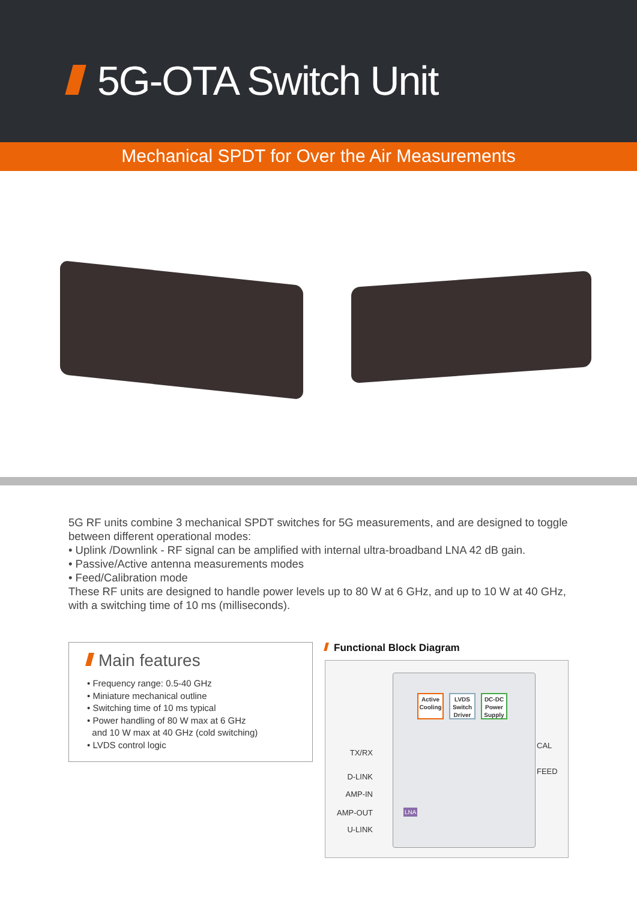5G-OTA Switch Unit
Mechanical SPDT for Over the Air Measurements
5G RF units combine 3 mechanical SPDT switches for 5G measurements, and are designed to toggle between different operational modes:
• Uplink /Downlink - RF signal can be amplified with internal ultra-broadband LNA 42 dB gain.
• Passive/Active antenna measurements modes
• Feed/Calibration mode
These RF units are designed to handle power levels up to 80 W at 6 GHz, and up to 10 W at 40 GHz, with a switching time of 10 ms (milliseconds).
Main features
• Frequency range: 0.5-40 GHz
• Miniature mechanical outline
• Switching time of 10 ms typical
• Power handling of 80 W max at 6 GHz
and 10 W max at 40 GHz (cold switching)
• LVDS control logic
Functional Block Diagram
Active Cooling
LVDS Switch Driver
DC-DC Power Supply
TX/RX
D-LINK
AMP-IN
AMP-OUT
U-LINK
CAL
FEED
LNA